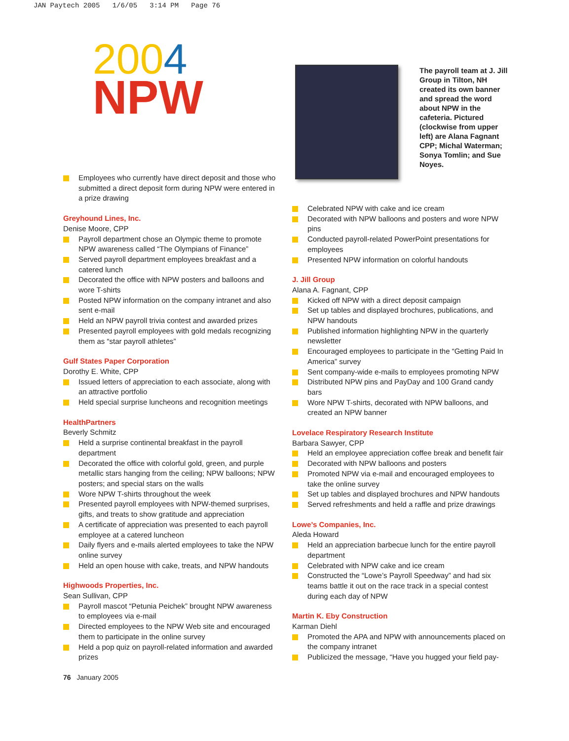JAN Paytech 2005 1/6/05 3:14 PM Page 76
2004
NPW
Employees who currently have direct deposit and those who submitted a direct deposit form during NPW were entered in a prize drawing
Greyhound Lines, Inc.
Denise Moore, CPP
Payroll department chose an Olympic theme to promote NPW awareness called “The Olympians of Finance”
Served payroll department employees breakfast and a catered lunch
Decorated the office with NPW posters and balloons and wore T-shirts
Posted NPW information on the company intranet and also sent e-mail
Held an NPW payroll trivia contest and awarded prizes
Presented payroll employees with gold medals recognizing them as “star payroll athletes”
Gulf States Paper Corporation
Dorothy E. White, CPP
Issued letters of appreciation to each associate, along with an attractive portfolio
Held special surprise luncheons and recognition meetings
HealthPartners
Beverly Schmitz
Held a surprise continental breakfast in the payroll department
Decorated the office with colorful gold, green, and purple metallic stars hanging from the ceiling; NPW balloons; NPW posters; and special stars on the walls
Wore NPW T-shirts throughout the week
Presented payroll employees with NPW-themed surprises, gifts, and treats to show gratitude and appreciation
A certificate of appreciation was presented to each payroll employee at a catered luncheon
Daily flyers and e-mails alerted employees to take the NPW online survey
Held an open house with cake, treats, and NPW handouts
Highwoods Properties, Inc.
Sean Sullivan, CPP
Payroll mascot “Petunia Peichek” brought NPW awareness to employees via e-mail
Directed employees to the NPW Web site and encouraged them to participate in the online survey
Held a pop quiz on payroll-related information and awarded prizes
76 January 2005
The payroll team at J. Jill Group in Tilton, NH created its own banner and spread the word about NPW in the cafeteria. Pictured (clockwise from upper left) are Alana Fagnant CPP; Michal Waterman; Sonya Tomlin; and Sue Noyes.
Celebrated NPW with cake and ice cream
Decorated with NPW balloons and posters and wore NPW pins
Conducted payroll-related PowerPoint presentations for employees
Presented NPW information on colorful handouts
J. Jill Group
Alana A. Fagnant, CPP
Kicked off NPW with a direct deposit campaign
Set up tables and displayed brochures, publications, and NPW handouts
Published information highlighting NPW in the quarterly newsletter
Encouraged employees to participate in the “Getting Paid In America” survey
Sent company-wide e-mails to employees promoting NPW
Distributed NPW pins and PayDay and 100 Grand candy bars
Wore NPW T-shirts, decorated with NPW balloons, and created an NPW banner
Lovelace Respiratory Research Institute
Barbara Sawyer, CPP
Held an employee appreciation coffee break and benefit fair
Decorated with NPW balloons and posters
Promoted NPW via e-mail and encouraged employees to take the online survey
Set up tables and displayed brochures and NPW handouts
Served refreshments and held a raffle and prize drawings
Lowe’s Companies, Inc.
Aleda Howard
Held an appreciation barbecue lunch for the entire payroll department
Celebrated with NPW cake and ice cream
Constructed the “Lowe’s Payroll Speedway” and had six teams battle it out on the race track in a special contest during each day of NPW
Martin K. Eby Construction
Karman Diehl
Promoted the APA and NPW with announcements placed on the company intranet
Publicized the message, “Have you hugged your field pay-